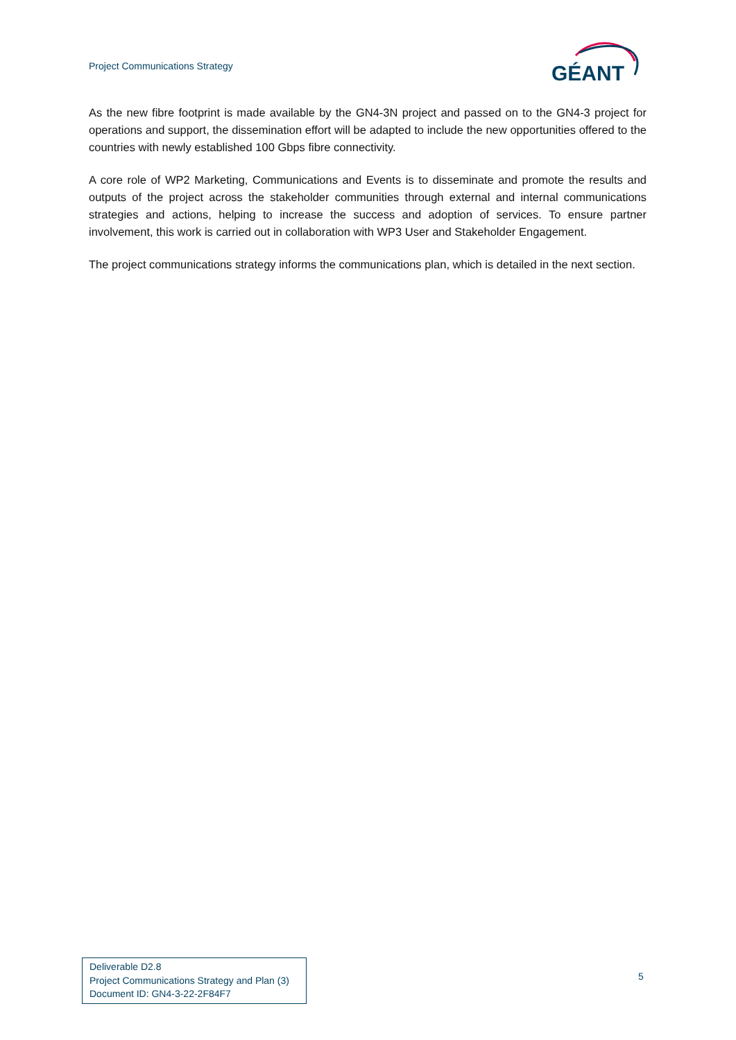Project Communications Strategy
GÉANT
As the new fibre footprint is made available by the GN4-3N project and passed on to the GN4-3 project for operations and support, the dissemination effort will be adapted to include the new opportunities offered to the countries with newly established 100 Gbps fibre connectivity.
A core role of WP2 Marketing, Communications and Events is to disseminate and promote the results and outputs of the project across the stakeholder communities through external and internal communications strategies and actions, helping to increase the success and adoption of services. To ensure partner involvement, this work is carried out in collaboration with WP3 User and Stakeholder Engagement.
The project communications strategy informs the communications plan, which is detailed in the next section.
Deliverable D2.8
Project Communications Strategy and Plan (3)
Document ID: GN4-3-22-2F84F7
5